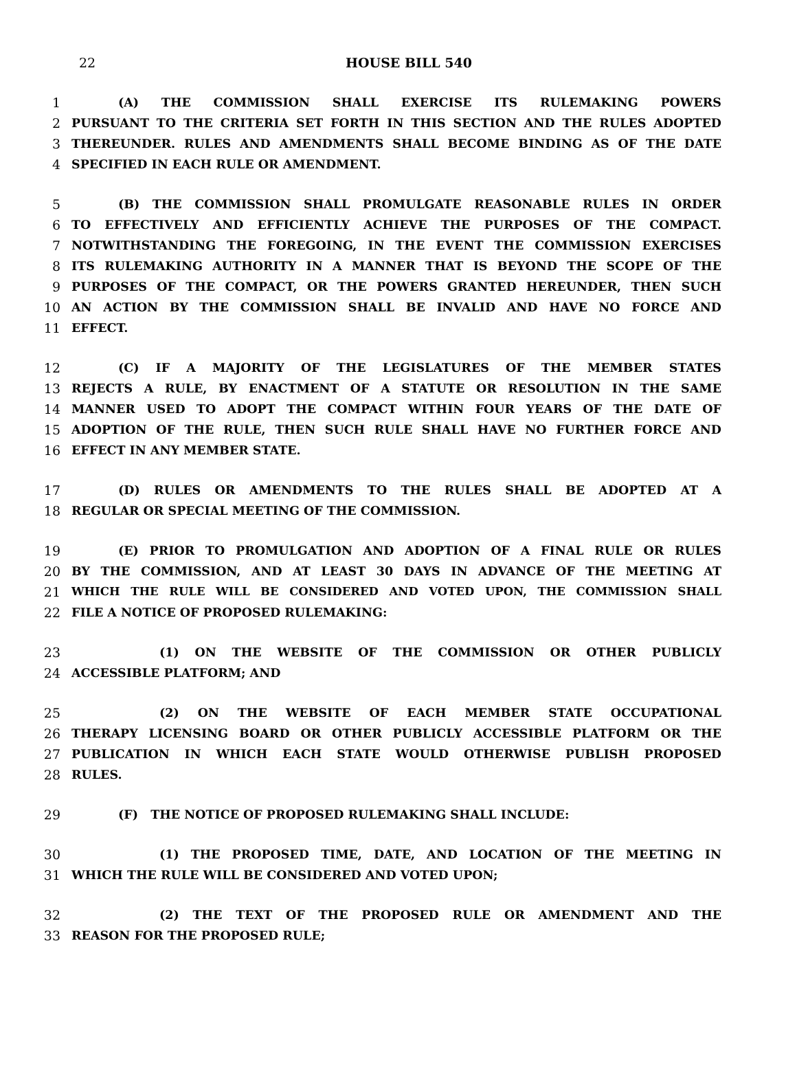22
HOUSE BILL 540
1 (A) THE COMMISSION SHALL EXERCISE ITS RULEMAKING POWERS
2 PURSUANT TO THE CRITERIA SET FORTH IN THIS SECTION AND THE RULES ADOPTED
3 THEREUNDER. RULES AND AMENDMENTS SHALL BECOME BINDING AS OF THE DATE
4 SPECIFIED IN EACH RULE OR AMENDMENT.
5 (B) THE COMMISSION SHALL PROMULGATE REASONABLE RULES IN ORDER
6 TO EFFECTIVELY AND EFFICIENTLY ACHIEVE THE PURPOSES OF THE COMPACT.
7 NOTWITHSTANDING THE FOREGOING, IN THE EVENT THE COMMISSION EXERCISES
8 ITS RULEMAKING AUTHORITY IN A MANNER THAT IS BEYOND THE SCOPE OF THE
9 PURPOSES OF THE COMPACT, OR THE POWERS GRANTED HEREUNDER, THEN SUCH
10 AN ACTION BY THE COMMISSION SHALL BE INVALID AND HAVE NO FORCE AND
11 EFFECT.
12 (C) IF A MAJORITY OF THE LEGISLATURES OF THE MEMBER STATES
13 REJECTS A RULE, BY ENACTMENT OF A STATUTE OR RESOLUTION IN THE SAME
14 MANNER USED TO ADOPT THE COMPACT WITHIN FOUR YEARS OF THE DATE OF
15 ADOPTION OF THE RULE, THEN SUCH RULE SHALL HAVE NO FURTHER FORCE AND
16 EFFECT IN ANY MEMBER STATE.
17 (D) RULES OR AMENDMENTS TO THE RULES SHALL BE ADOPTED AT A
18 REGULAR OR SPECIAL MEETING OF THE COMMISSION.
19 (E) PRIOR TO PROMULGATION AND ADOPTION OF A FINAL RULE OR RULES
20 BY THE COMMISSION, AND AT LEAST 30 DAYS IN ADVANCE OF THE MEETING AT
21 WHICH THE RULE WILL BE CONSIDERED AND VOTED UPON, THE COMMISSION SHALL
22 FILE A NOTICE OF PROPOSED RULEMAKING:
23 (1) ON THE WEBSITE OF THE COMMISSION OR OTHER PUBLICLY
24 ACCESSIBLE PLATFORM; AND
25 (2) ON THE WEBSITE OF EACH MEMBER STATE OCCUPATIONAL
26 THERAPY LICENSING BOARD OR OTHER PUBLICLY ACCESSIBLE PLATFORM OR THE
27 PUBLICATION IN WHICH EACH STATE WOULD OTHERWISE PUBLISH PROPOSED
28 RULES.
29 (F) THE NOTICE OF PROPOSED RULEMAKING SHALL INCLUDE:
30 (1) THE PROPOSED TIME, DATE, AND LOCATION OF THE MEETING IN
31 WHICH THE RULE WILL BE CONSIDERED AND VOTED UPON;
32 (2) THE TEXT OF THE PROPOSED RULE OR AMENDMENT AND THE
33 REASON FOR THE PROPOSED RULE;